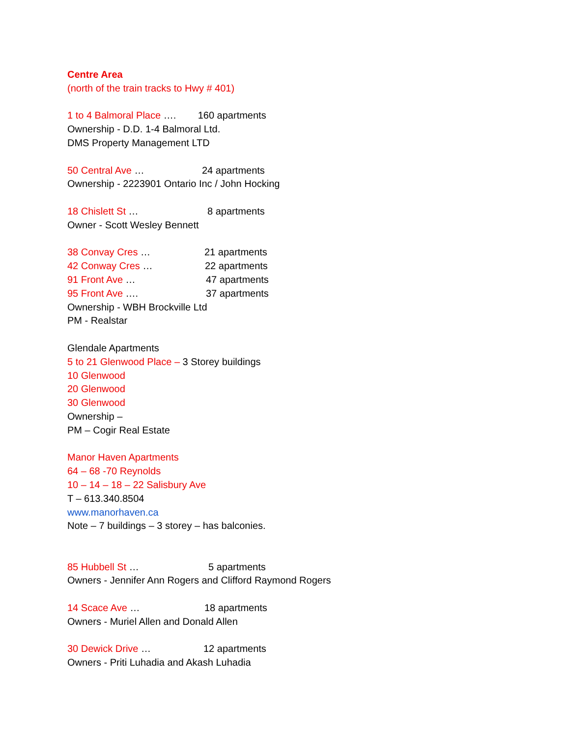Centre Area
(north of the train tracks to Hwy # 401)
1 to 4 Balmoral Place …. 160 apartments
Ownership - D.D. 1-4 Balmoral Ltd.
DMS Property Management LTD
50 Central Ave … 24 apartments
Ownership - 2223901 Ontario Inc / John Hocking
18 Chislett St … 8 apartments
Owner - Scott Wesley Bennett
38 Convay Cres … 21 apartments
42 Conway Cres … 22 apartments
91 Front Ave … 47 apartments
95 Front Ave …. 37 apartments
Ownership - WBH Brockville Ltd
PM - Realstar
Glendale Apartments
5 to 21 Glenwood Place – 3 Storey buildings
10 Glenwood
20 Glenwood
30 Glenwood
Ownership –
PM – Cogir Real Estate
Manor Haven Apartments
64 – 68 -70 Reynolds
10 – 14 – 18 – 22 Salisbury Ave
T – 613.340.8504
www.manorhaven.ca
Note – 7 buildings – 3 storey – has balconies.
85 Hubbell St … 5 apartments
Owners - Jennifer Ann Rogers and Clifford Raymond Rogers
14 Scace Ave … 18 apartments
Owners - Muriel Allen and Donald Allen
30 Dewick Drive … 12 apartments
Owners - Priti Luhadia and Akash Luhadia